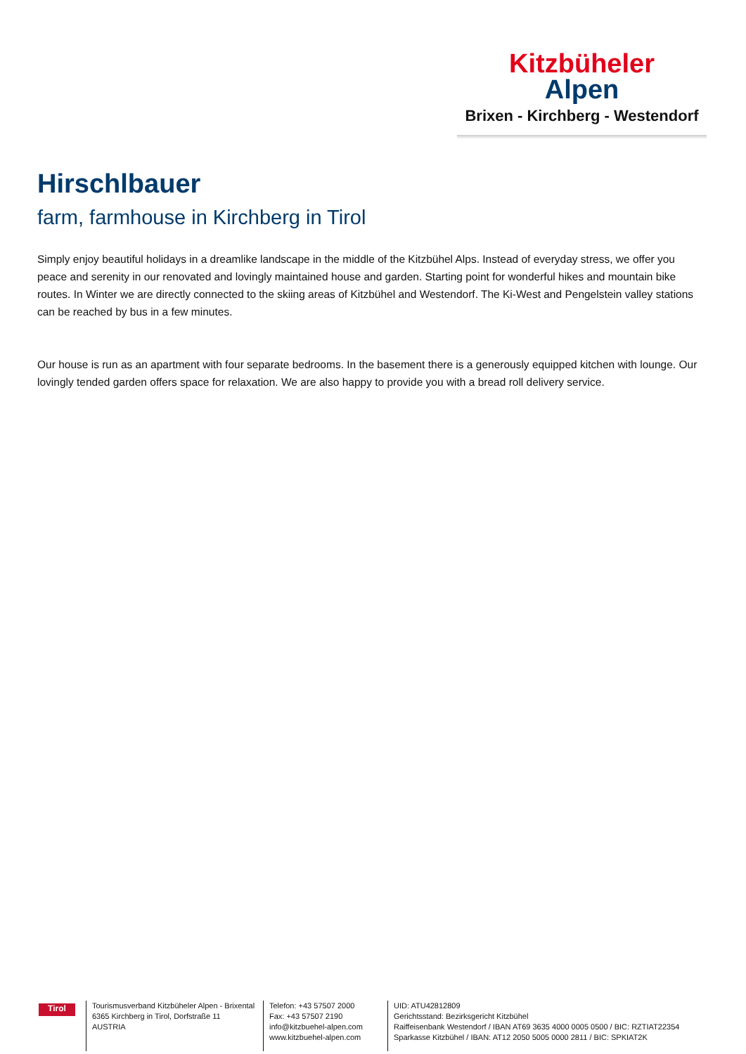Kitzbüheler
Alpen
Brixen - Kirchberg - Westendorf
Hirschlbauer
farm, farmhouse in Kirchberg in Tirol
Simply enjoy beautiful holidays in a dreamlike landscape in the middle of the Kitzbühel Alps. Instead of everyday stress, we offer you peace and serenity in our renovated and lovingly maintained house and garden. Starting point for wonderful hikes and mountain bike routes. In Winter we are directly connected to the skiing areas of Kitzbühel and Westendorf. The Ki-West and Pengelstein valley stations can be reached by bus in a few minutes.
Our house is run as an apartment with four separate bedrooms. In the basement there is a generously equipped kitchen with lounge. Our lovingly tended garden offers space for relaxation. We are also happy to provide you with a bread roll delivery service.
Tirol
Tourismusverband Kitzbüheler Alpen - Brixental
6365 Kirchberg in Tirol, Dorfstraße 11
AUSTRIA
Telefon: +43 57507 2000
Fax: +43 57507 2190
info@kitzbuehel-alpen.com
www.kitzbuehel-alpen.com
UID: ATU42812809
Gerichtsstand: Bezirksgericht Kitzbühel
Raiffeisenbank Westendorf / IBAN AT69 3635 4000 0005 0500 / BIC: RZTIAT22354
Sparkasse Kitzbühel / IBAN: AT12 2050 5005 0000 2811 / BIC: SPKIAT2K